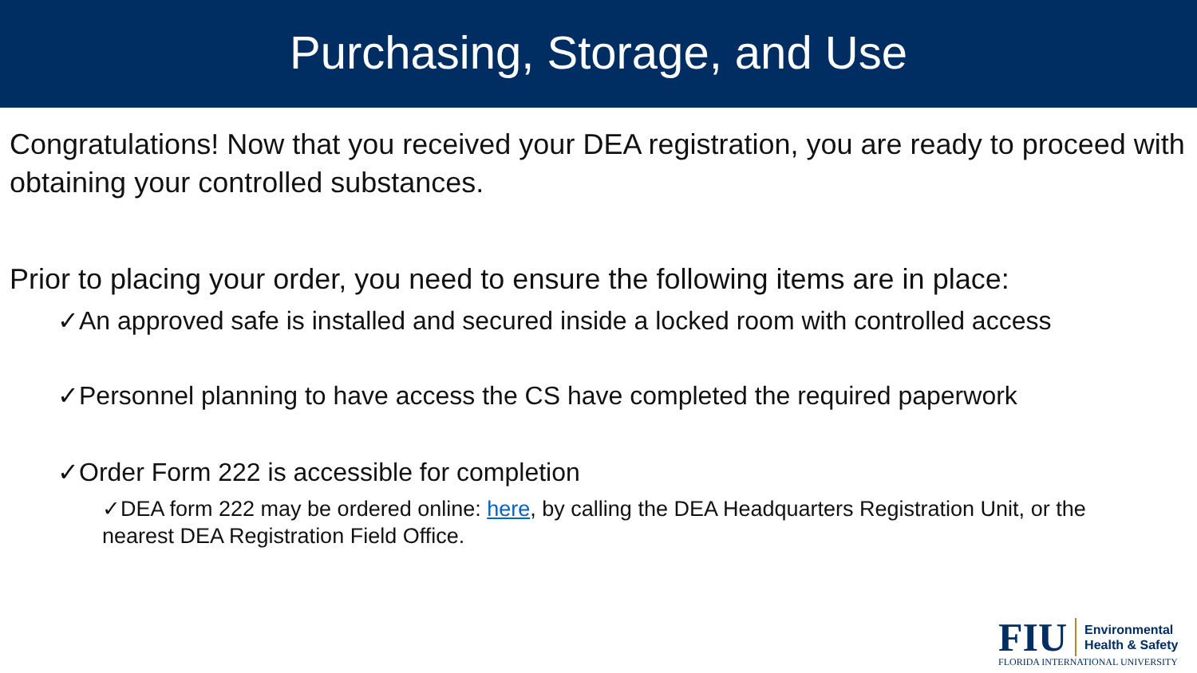Purchasing, Storage, and Use
Congratulations! Now that you received your DEA registration, you are ready to proceed with obtaining your controlled substances.
Prior to placing your order, you need to ensure the following items are in place:
✓An approved safe is installed and secured inside a locked room with controlled access
✓Personnel planning to have access the CS have completed the required paperwork
✓Order Form 222 is accessible for completion
✓DEA form 222 may be ordered online: here, by calling the DEA Headquarters Registration Unit, or the nearest DEA Registration Field Office.
FIU
Environmental
Health & Safety
FLORIDA INTERNATIONAL UNIVERSITY